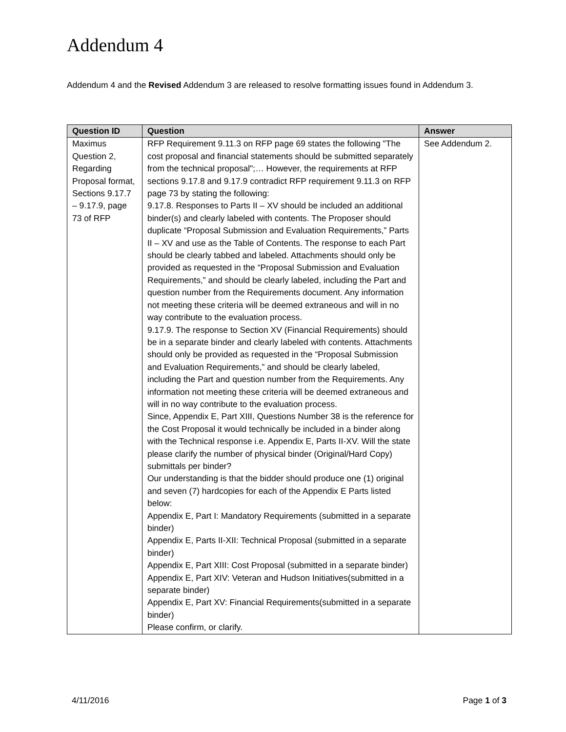Addendum 4
Addendum 4 and the Revised Addendum 3 are released to resolve formatting issues found in Addendum 3.
| Question ID | Question | Answer |
| --- | --- | --- |
| Maximus Question 2, Regarding Proposal format, Sections 9.17.7 – 9.17.9, page 73 of RFP | RFP Requirement 9.11.3 on RFP page 69 states the following "The cost proposal and financial statements should be submitted separately from the technical proposal";… However, the requirements at RFP sections 9.17.8 and 9.17.9 contradict RFP requirement 9.11.3 on RFP page 73 by stating the following: 9.17.8. Responses to Parts II – XV should be included an additional binder(s) and clearly labeled with contents. The Proposer should duplicate “Proposal Submission and Evaluation Requirements,” Parts II – XV and use as the Table of Contents. The response to each Part should be clearly tabbed and labeled. Attachments should only be provided as requested in the “Proposal Submission and Evaluation Requirements,” and should be clearly labeled, including the Part and question number from the Requirements document. Any information not meeting these criteria will be deemed extraneous and will in no way contribute to the evaluation process. 9.17.9. The response to Section XV (Financial Requirements) should be in a separate binder and clearly labeled with contents. Attachments should only be provided as requested in the “Proposal Submission and Evaluation Requirements,” and should be clearly labeled, including the Part and question number from the Requirements. Any information not meeting these criteria will be deemed extraneous and will in no way contribute to the evaluation process. Since, Appendix E, Part XIII, Questions Number 38 is the reference for the Cost Proposal it would technically be included in a binder along with the Technical response i.e. Appendix E, Parts II-XV. Will the state please clarify the number of physical binder (Original/Hard Copy) submittals per binder? Our understanding is that the bidder should produce one (1) original and seven (7) hardcopies for each of the Appendix E Parts listed below: Appendix E, Part I: Mandatory Requirements (submitted in a separate binder) Appendix E, Parts II-XII: Technical Proposal (submitted in a separate binder) Appendix E, Part XIII: Cost Proposal (submitted in a separate binder) Appendix E, Part XIV: Veteran and Hudson Initiatives(submitted in a separate binder) Appendix E, Part XV: Financial Requirements(submitted in a separate binder) Please confirm, or clarify. | See Addendum 2. |
4/11/2016 Page 1 of 3